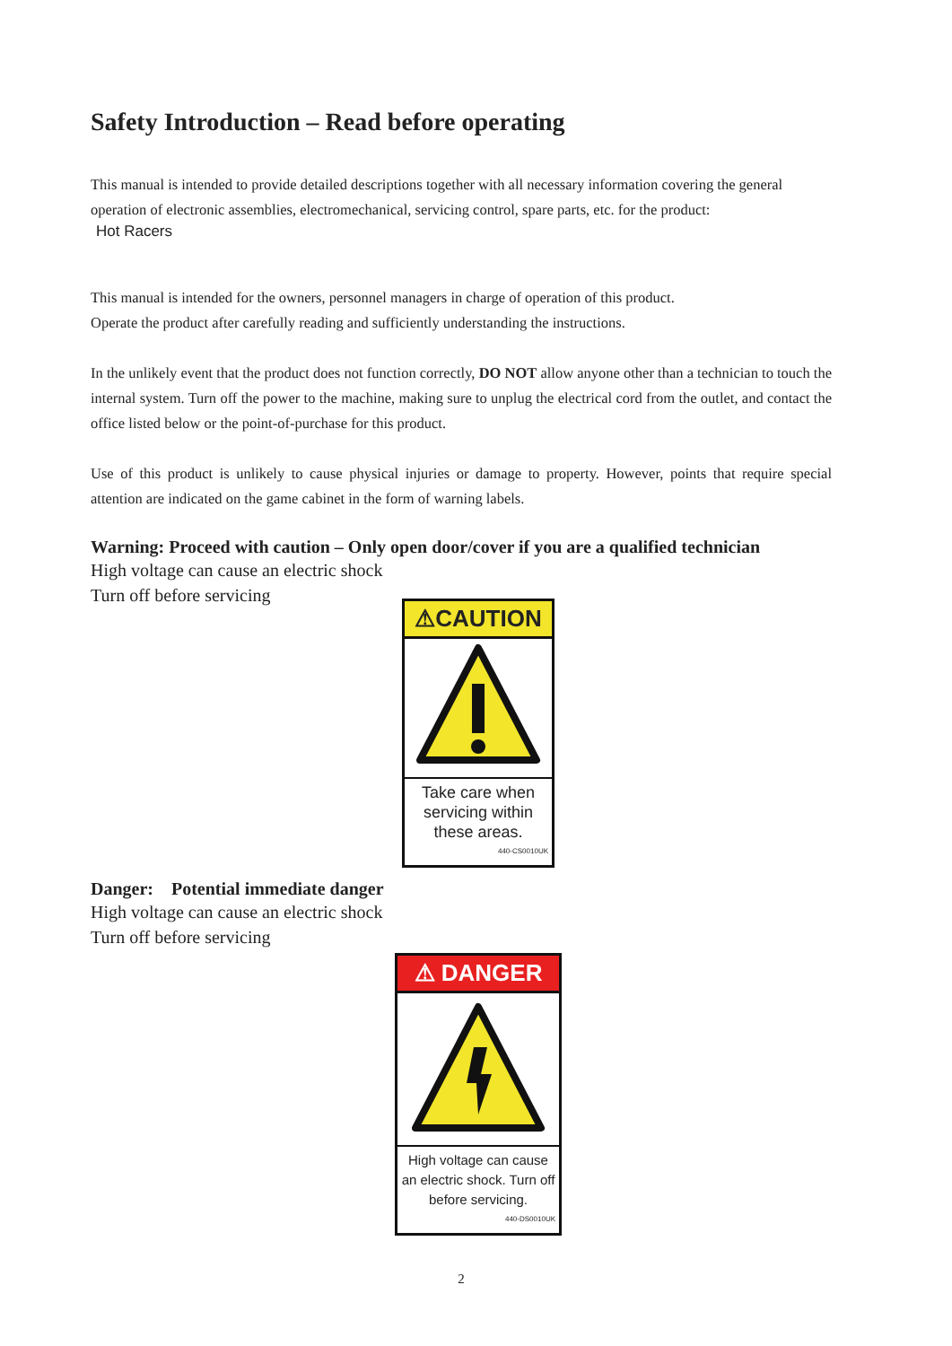Safety Introduction – Read before operating
This manual is intended to provide detailed descriptions together with all necessary information covering the general
operation of electronic assemblies, electromechanical, servicing control, spare parts, etc. for the product:
Hot Racers
This manual is intended for the owners, personnel managers in charge of operation of this product.
Operate the product after carefully reading and sufficiently understanding the instructions.
In the unlikely event that the product does not function correctly, DO NOT allow anyone other than a technician to touch the internal system. Turn off the power to the machine, making sure to unplug the electrical cord from the outlet, and contact the office listed below or the point-of-purchase for this product.
Use of this product is unlikely to cause physical injuries or damage to property. However, points that require special attention are indicated on the game cabinet in the form of warning labels.
Warning: Proceed with caution – Only open door/cover if you are a qualified technician
High voltage can cause an electric shock
Turn off before servicing
⚠CAUTION
Take care when servicing within these areas.
440-CS0010UK
Danger: Potential immediate danger
High voltage can cause an electric shock
Turn off before servicing
⚠ DANGER
High voltage can cause an electric shock. Turn off before servicing.
440-DS0010UK
2